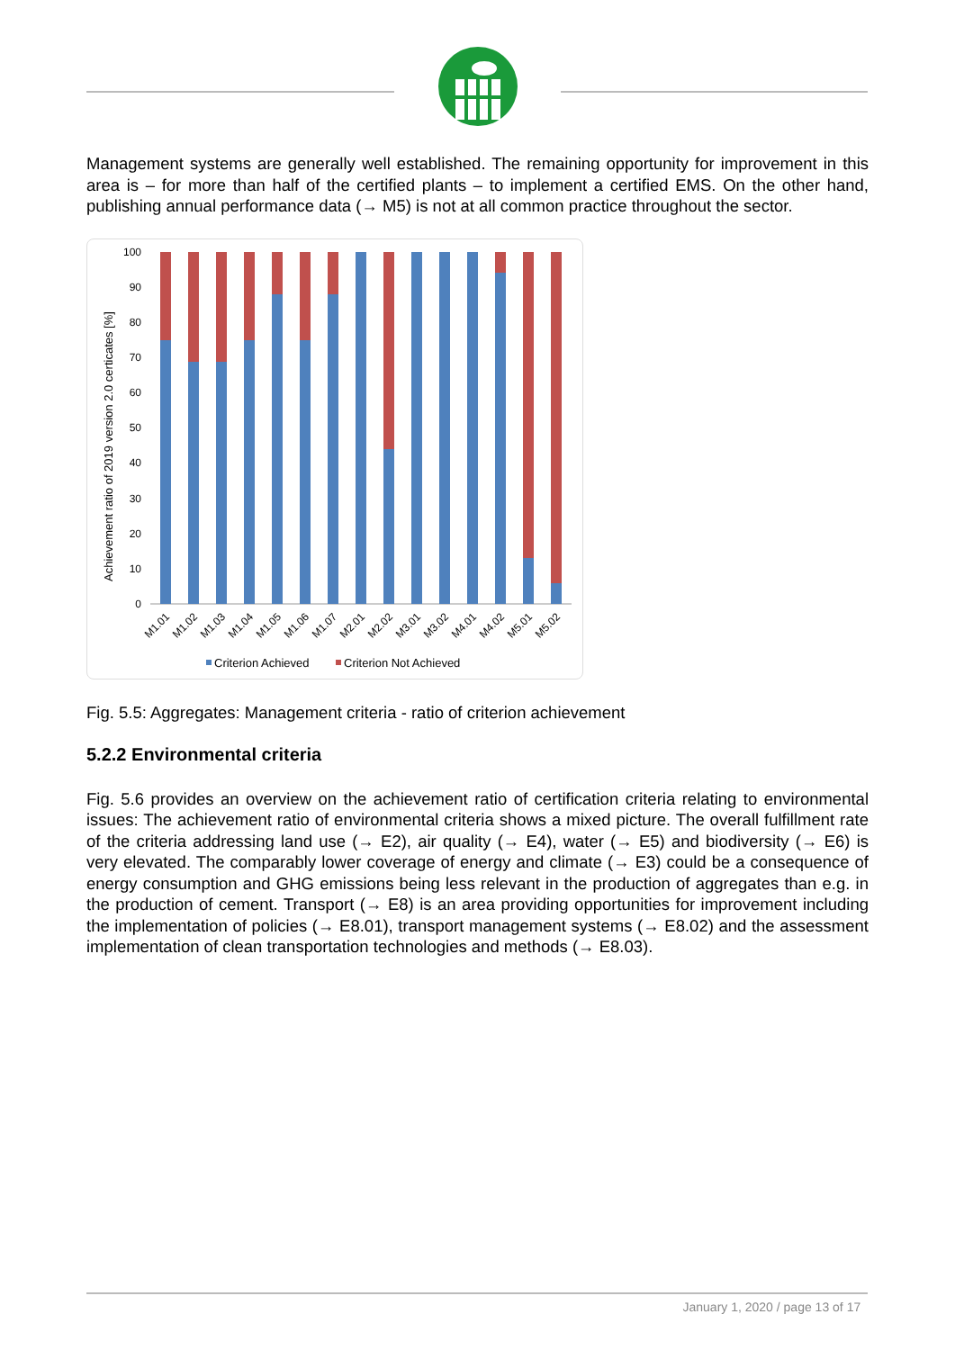Management systems are generally well established. The remaining opportunity for improvement in this area is – for more than half of the certified plants – to implement a certified EMS. On the other hand, publishing annual performance data (→ M5) is not at all common practice throughout the sector.
Achievement ratio of 2019 version 2.0 certicates [%]
100
90
80
70
60
50
40
30
20
10
0
M1.01
M1.02
M1.03
M1.04
M1.05
M1.06
M1.07
M2.01
M2.02
M3.01
M3.02
M4.01
M4.02
M5.01
M5.02
Criterion Achieved
Criterion Not Achieved
Fig. 5.5: Aggregates: Management criteria - ratio of criterion achievement
5.2.2 Environmental criteria
Fig. 5.6 provides an overview on the achievement ratio of certification criteria relating to environmental issues: The achievement ratio of environmental criteria shows a mixed picture. The overall fulfillment rate of the criteria addressing land use (→ E2), air quality (→ E4), water (→ E5) and biodiversity (→ E6) is very elevated. The comparably lower coverage of energy and climate (→ E3) could be a consequence of energy consumption and GHG emissions being less relevant in the production of aggregates than e.g. in the production of cement. Transport (→ E8) is an area providing opportunities for improvement including the implementation of policies (→ E8.01), transport management systems (→ E8.02) and the assessment implementation of clean transportation technologies and methods (→ E8.03).
January 1, 2020 / page 13 of 17